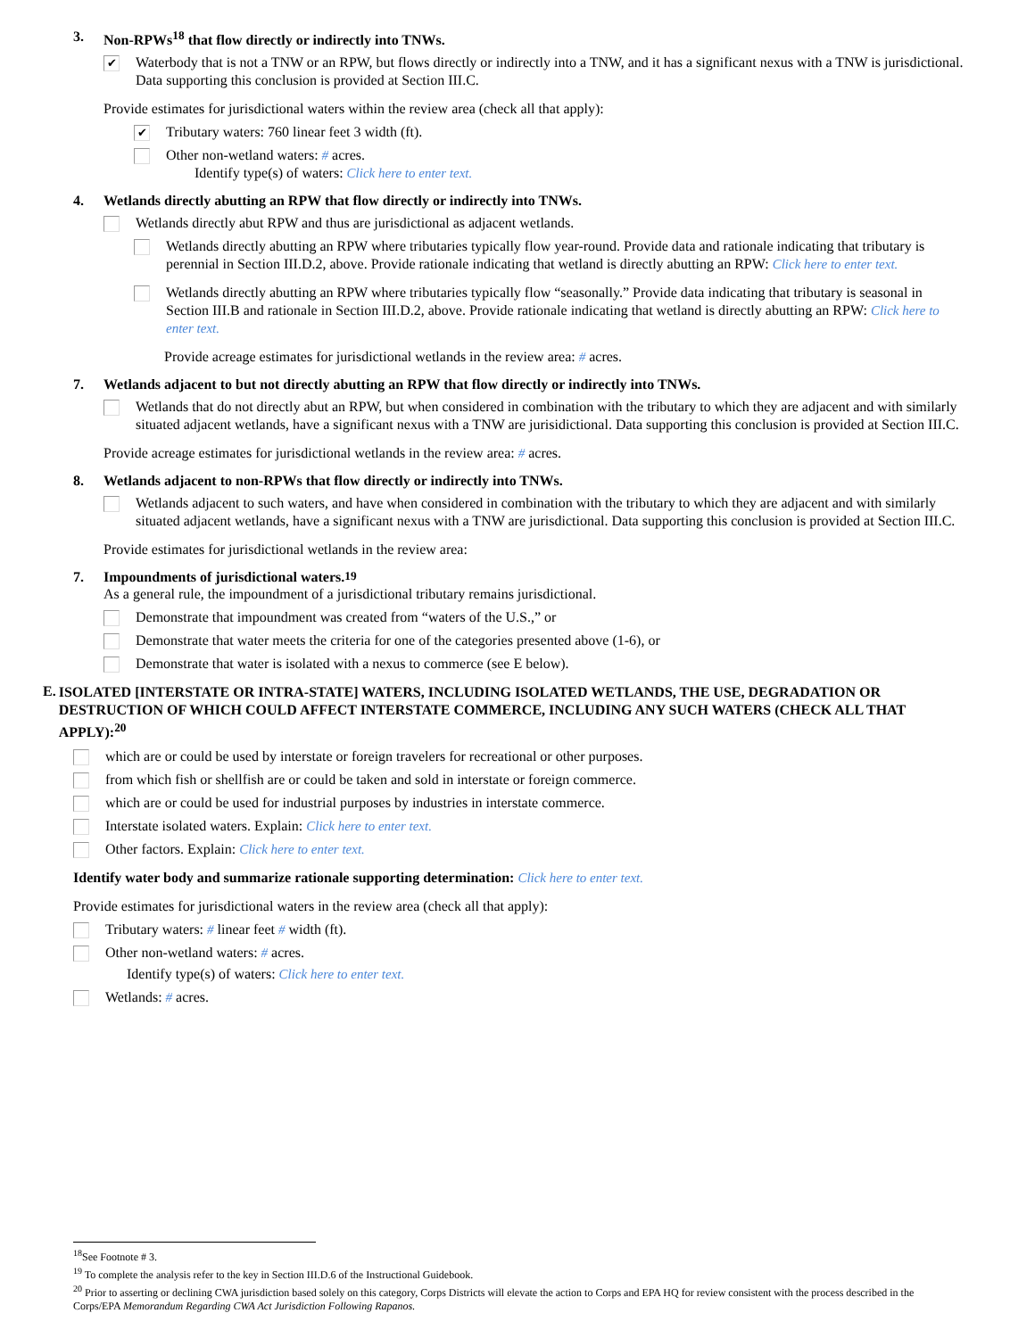3. Non-RPWs<sup>18</sup> that flow directly or indirectly into TNWs.
✔
Waterbody that is not a TNW or an RPW, but flows directly or indirectly into a TNW, and it has a significant nexus with a TNW is jurisdictional. Data supporting this conclusion is provided at Section III.C.
Provide estimates for jurisdictional waters within the review area (check all that apply):
✔
Tributary waters: 760 linear feet 3 width (ft).
Other non-wetland waters: # acres.
Identify type(s) of waters: Click here to enter text.
4. Wetlands directly abutting an RPW that flow directly or indirectly into TNWs.
Wetlands directly abut RPW and thus are jurisdictional as adjacent wetlands.
Wetlands directly abutting an RPW where tributaries typically flow year-round. Provide data and rationale indicating that tributary is perennial in Section III.D.2, above. Provide rationale indicating that wetland is directly abutting an RPW: Click here to enter text.
Wetlands directly abutting an RPW where tributaries typically flow “seasonally.” Provide data indicating that tributary is seasonal in Section III.B and rationale in Section III.D.2, above. Provide rationale indicating that wetland is directly abutting an RPW: Click here to enter text.
Provide acreage estimates for jurisdictional wetlands in the review area: # acres.
7. Wetlands adjacent to but not directly abutting an RPW that flow directly or indirectly into TNWs.
Wetlands that do not directly abut an RPW, but when considered in combination with the tributary to which they are adjacent and with similarly situated adjacent wetlands, have a significant nexus with a TNW are jurisidictional. Data supporting this conclusion is provided at Section III.C.
Provide acreage estimates for jurisdictional wetlands in the review area: # acres.
8. Wetlands adjacent to non-RPWs that flow directly or indirectly into TNWs.
Wetlands adjacent to such waters, and have when considered in combination with the tributary to which they are adjacent and with similarly situated adjacent wetlands, have a significant nexus with a TNW are jurisdictional. Data supporting this conclusion is provided at Section III.C.
Provide estimates for jurisdictional wetlands in the review area:
7. Impoundments of jurisdictional waters.<sup>19</sup>
As a general rule, the impoundment of a jurisdictional tributary remains jurisdictional.
Demonstrate that impoundment was created from “waters of the U.S.,” or
Demonstrate that water meets the criteria for one of the categories presented above (1-6), or
Demonstrate that water is isolated with a nexus to commerce (see E below).
E.
ISOLATED [INTERSTATE OR INTRA-STATE] WATERS, INCLUDING ISOLATED WETLANDS, THE USE, DEGRADATION OR DESTRUCTION OF WHICH COULD AFFECT INTERSTATE COMMERCE, INCLUDING ANY SUCH WATERS (CHECK ALL THAT APPLY):<sup>20</sup>
which are or could be used by interstate or foreign travelers for recreational or other purposes.
from which fish or shellfish are or could be taken and sold in interstate or foreign commerce.
which are or could be used for industrial purposes by industries in interstate commerce.
Interstate isolated waters. Explain: Click here to enter text.
Other factors. Explain: Click here to enter text.
Identify water body and summarize rationale supporting determination: Click here to enter text.
Provide estimates for jurisdictional waters in the review area (check all that apply):
Tributary waters: # linear feet # width (ft).
Other non-wetland waters: # acres.
Identify type(s) of waters: Click here to enter text.
Wetlands: # acres.
<sup>18</sup> See Footnote # 3.
<sup>19</sup> To complete the analysis refer to the key in Section III.D.6 of the Instructional Guidebook.
<sup>20</sup> Prior to asserting or declining CWA jurisdiction based solely on this category, Corps Districts will elevate the action to Corps and EPA HQ for review consistent with the process described in the Corps/EPA Memorandum Regarding CWA Act Jurisdiction Following Rapanos.